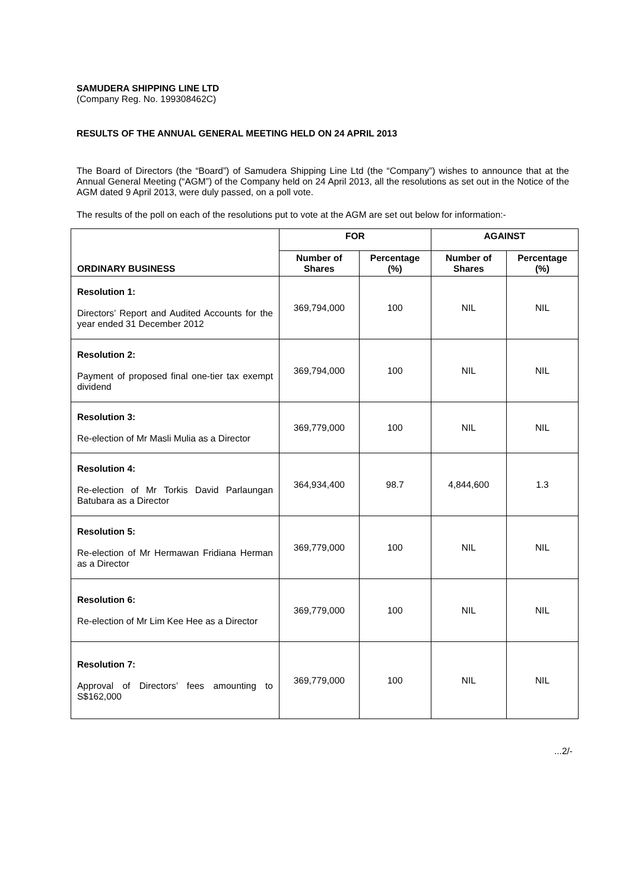SAMUDERA SHIPPING LINE LTD
(Company Reg. No. 199308462C)
RESULTS OF THE ANNUAL GENERAL MEETING HELD ON 24 APRIL 2013
The Board of Directors (the “Board”) of Samudera Shipping Line Ltd (the “Company”) wishes to announce that at the Annual General Meeting (“AGM”) of the Company held on 24 April 2013, all the resolutions as set out in the Notice of the AGM dated 9 April 2013, were duly passed, on a poll vote.
The results of the poll on each of the resolutions put to vote at the AGM are set out below for information:-
| ORDINARY BUSINESS | FOR | | AGAINST | |
| --- | --- | --- | --- | --- |
| | Number of Shares | Percentage (%) | Number of Shares | Percentage (%) |
| Resolution 1: Directors’ Report and Audited Accounts for the year ended 31 December 2012 | 369,794,000 | 100 | NIL | NIL |
| Resolution 2: Payment of proposed final one-tier tax exempt dividend | 369,794,000 | 100 | NIL | NIL |
| Resolution 3: Re-election of Mr Masli Mulia as a Director | 369,779,000 | 100 | NIL | NIL |
| Resolution 4: Re-election of Mr Torkis David Parlaungan Batubara as a Director | 364,934,400 | 98.7 | 4,844,600 | 1.3 |
| Resolution 5: Re-election of Mr Hermawan Fridiana Herman as a Director | 369,779,000 | 100 | NIL | NIL |
| Resolution 6: Re-election of Mr Lim Kee Hee as a Director | 369,779,000 | 100 | NIL | NIL |
| Resolution 7: Approval of Directors’ fees amounting to S$162,000 | 369,779,000 | 100 | NIL | NIL |
...2/-